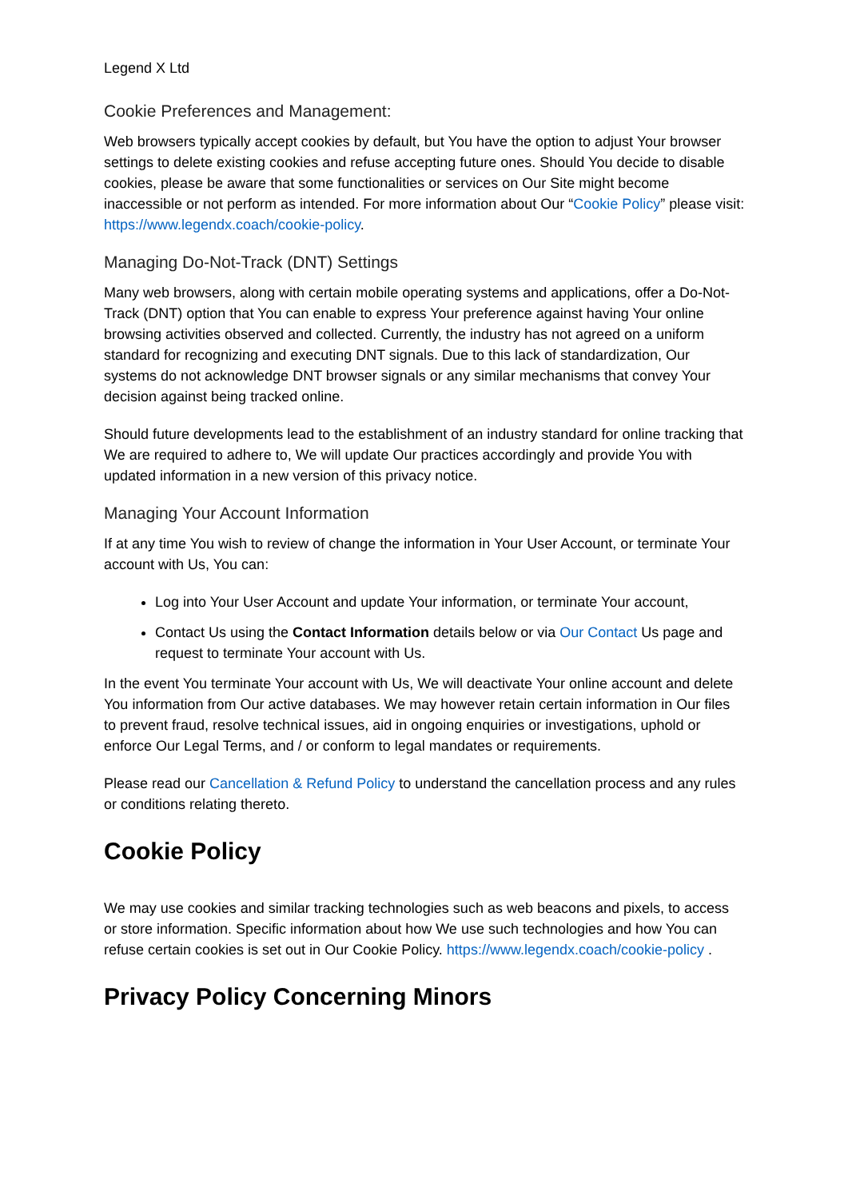Legend X Ltd
Cookie Preferences and Management:
Web browsers typically accept cookies by default, but You have the option to adjust Your browser settings to delete existing cookies and refuse accepting future ones. Should You decide to disable cookies, please be aware that some functionalities or services on Our Site might become inaccessible or not perform as intended. For more information about Our “Cookie Policy” please visit: https://www.legendx.coach/cookie-policy.
Managing Do-Not-Track (DNT) Settings
Many web browsers, along with certain mobile operating systems and applications, offer a Do-Not-Track (DNT) option that You can enable to express Your preference against having Your online browsing activities observed and collected. Currently, the industry has not agreed on a uniform standard for recognizing and executing DNT signals. Due to this lack of standardization, Our systems do not acknowledge DNT browser signals or any similar mechanisms that convey Your decision against being tracked online.
Should future developments lead to the establishment of an industry standard for online tracking that We are required to adhere to, We will update Our practices accordingly and provide You with updated information in a new version of this privacy notice.
Managing Your Account Information
If at any time You wish to review of change the information in Your User Account, or terminate Your account with Us, You can:
Log into Your User Account and update Your information, or terminate Your account,
Contact Us using the Contact Information details below or via Our Contact Us page and request to terminate Your account with Us.
In the event You terminate Your account with Us, We will deactivate Your online account and delete You information from Our active databases. We may however retain certain information in Our files to prevent fraud, resolve technical issues, aid in ongoing enquiries or investigations, uphold or enforce Our Legal Terms, and / or conform to legal mandates or requirements.
Please read our Cancellation & Refund Policy to understand the cancellation process and any rules or conditions relating thereto.
Cookie Policy
We may use cookies and similar tracking technologies such as web beacons and pixels, to access or store information. Specific information about how We use such technologies and how You can refuse certain cookies is set out in Our Cookie Policy. https://www.legendx.coach/cookie-policy .
Privacy Policy Concerning Minors